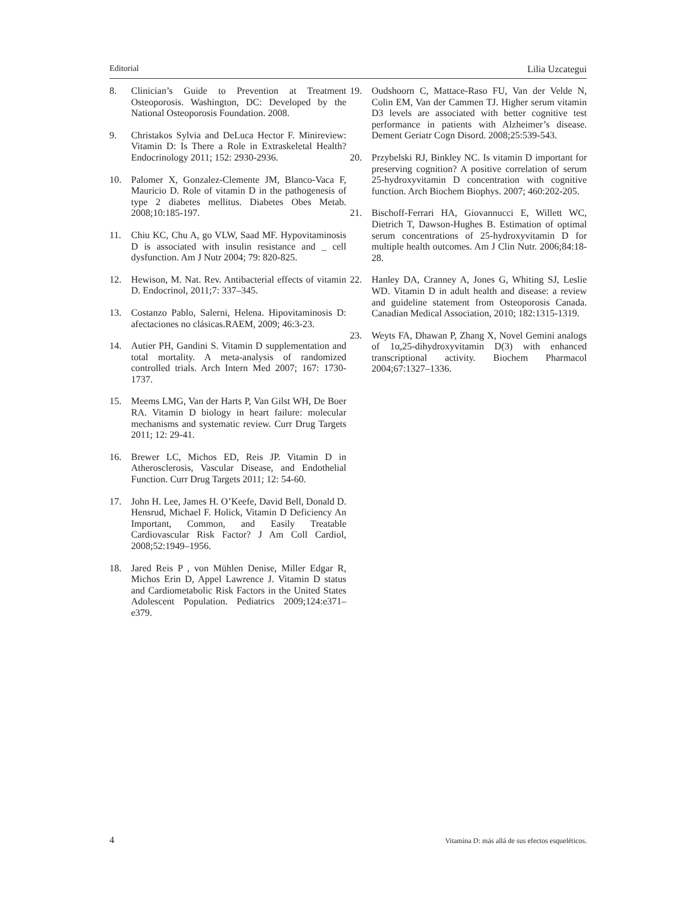Editorial Lilia Uzcategui
8. Clinician’s Guide to Prevention at Treatment Osteoporosis. Washington, DC: Developed by the National Osteoporosis Foundation. 2008.
9. Christakos Sylvia and DeLuca Hector F. Minireview: Vitamin D: Is There a Role in Extraskeletal Health? Endocrinology 2011; 152: 2930-2936.
10. Palomer X, Gonzalez-Clemente JM, Blanco-Vaca F, Mauricio D. Role of vitamin D in the pathogenesis of type 2 diabetes mellitus. Diabetes Obes Metab. 2008;10:185-197.
11. Chiu KC, Chu A, go VLW, Saad MF. Hypovitaminosis D is associated with insulin resistance and _ cell dysfunction. Am J Nutr 2004; 79: 820-825.
12. Hewison, M. Nat. Rev. Antibacterial effects of vitamin D. Endocrinol, 2011;7: 337–345.
13. Costanzo Pablo, Salerni, Helena. Hipovitaminosis D: afectaciones no clásicas.RAEM, 2009; 46:3-23.
14. Autier PH, Gandini S. Vitamin D supplementation and total mortality. A meta-analysis of randomized controlled trials. Arch Intern Med 2007; 167: 1730-1737.
15. Meems LMG, Van der Harts P, Van Gilst WH, De Boer RA. Vitamin D biology in heart failure: molecular mechanisms and systematic review. Curr Drug Targets 2011; 12: 29-41.
16. Brewer LC, Michos ED, Reis JP. Vitamin D in Atherosclerosis, Vascular Disease, and Endothelial Function. Curr Drug Targets 2011; 12: 54-60.
17. John H. Lee, James H. O’Keefe, David Bell, Donald D. Hensrud, Michael F. Holick, Vitamin D Deficiency An Important, Common, and Easily Treatable Cardiovascular Risk Factor? J Am Coll Cardiol, 2008;52:1949–1956.
18. Jared Reis P , von Mühlen Denise, Miller Edgar R, Michos Erin D, Appel Lawrence J. Vitamin D status and Cardiometabolic Risk Factors in the United States Adolescent Population. Pediatrics 2009;124:e371–e379.
19. Oudshoorn C, Mattace-Raso FU, Van der Velde N, Colin EM, Van der Cammen TJ. Higher serum vitamin D3 levels are associated with better cognitive test performance in patients with Alzheimer’s disease. Dement Geriatr Cogn Disord. 2008;25:539-543.
20. Przybelski RJ, Binkley NC. Is vitamin D important for preserving cognition? A positive correlation of serum 25-hydroxyvitamin D concentration with cognitive function. Arch Biochem Biophys. 2007; 460:202-205.
21. Bischoff-Ferrari HA, Giovannucci E, Willett WC, Dietrich T, Dawson-Hughes B. Estimation of optimal serum concentrations of 25-hydroxyvitamin D for multiple health outcomes. Am J Clin Nutr. 2006;84:18-28.
22. Hanley DA, Cranney A, Jones G, Whiting SJ, Leslie WD. Vitamin D in adult health and disease: a review and guideline statement from Osteoporosis Canada. Canadian Medical Association, 2010; 182:1315-1319.
23. Weyts FA, Dhawan P, Zhang X, Novel Gemini analogs of 1α,25-dihydroxyvitamin D(3) with enhanced transcriptional activity. Biochem Pharmacol 2004;67:1327–1336.
4 Vitamina D: más allá de sus efectos esqueléticos.